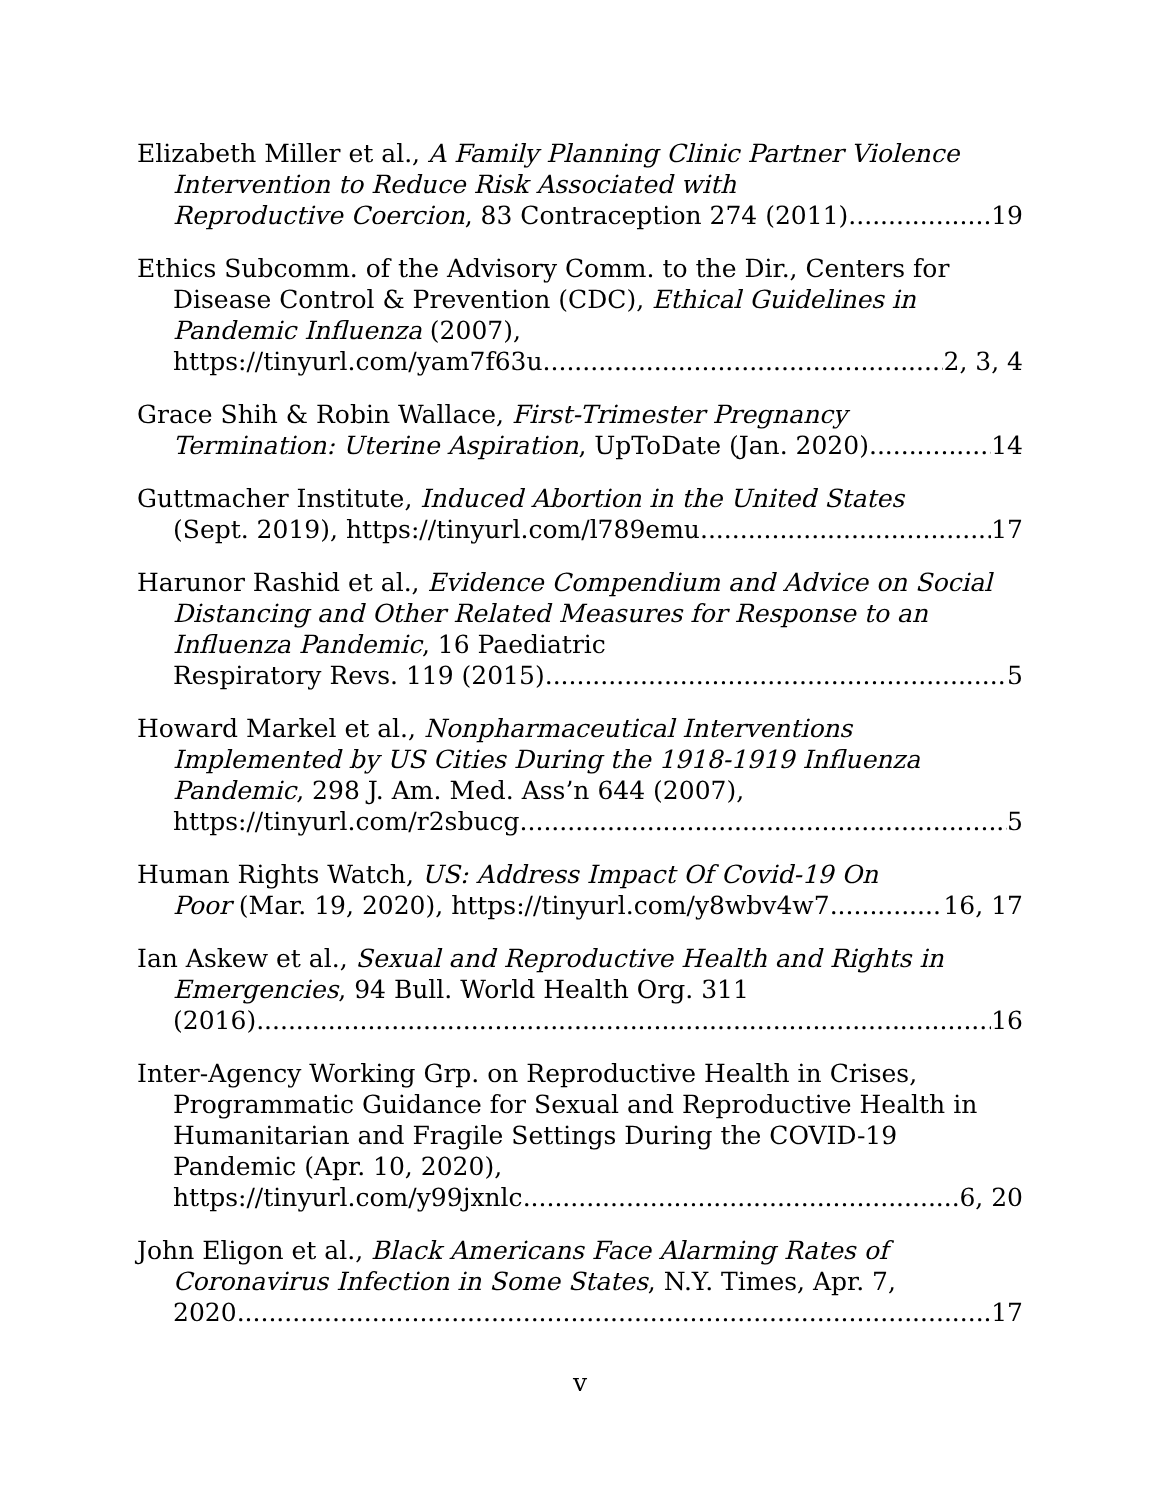Elizabeth Miller et al., A Family Planning Clinic Partner Violence Intervention to Reduce Risk Associated with
Reproductive Coercion, 83 Contraception 274 (2011) 19
Ethics Subcomm. of the Advisory Comm. to the Dir., Centers for Disease Control & Prevention (CDC), Ethical Guidelines in Pandemic Influenza (2007),
https://tinyurl.com/yam7f63u 2, 3, 4
Grace Shih & Robin Wallace, First-Trimester Pregnancy
Termination: Uterine Aspiration, UpToDate (Jan. 2020) 14
Guttmacher Institute, Induced Abortion in the United States
(Sept. 2019), https://tinyurl.com/l789emu 17
Harunor Rashid et al., Evidence Compendium and Advice on Social Distancing and Other Related Measures for Response to an Influenza Pandemic, 16 Paediatric
Respiratory Revs. 119 (2015) 5
Howard Markel et al., Nonpharmaceutical Interventions Implemented by US Cities During the 1918-1919 Influenza Pandemic, 298 J. Am. Med. Ass’n 644 (2007),
https://tinyurl.com/r2sbucg 5
Human Rights Watch, US: Address Impact Of Covid-19 On
Poor (Mar. 19, 2020), https://tinyurl.com/y8wbv4w7 16, 17
Ian Askew et al., Sexual and Reproductive Health and Rights in Emergencies, 94 Bull. World Health Org. 311
(2016) 16
Inter-Agency Working Grp. on Reproductive Health in Crises, Programmatic Guidance for Sexual and Reproductive Health in Humanitarian and Fragile Settings During the COVID-19 Pandemic (Apr. 10, 2020),
https://tinyurl.com/y99jxnlc 6, 20
John Eligon et al., Black Americans Face Alarming Rates of Coronavirus Infection in Some States, N.Y. Times, Apr. 7,
2020 17
v